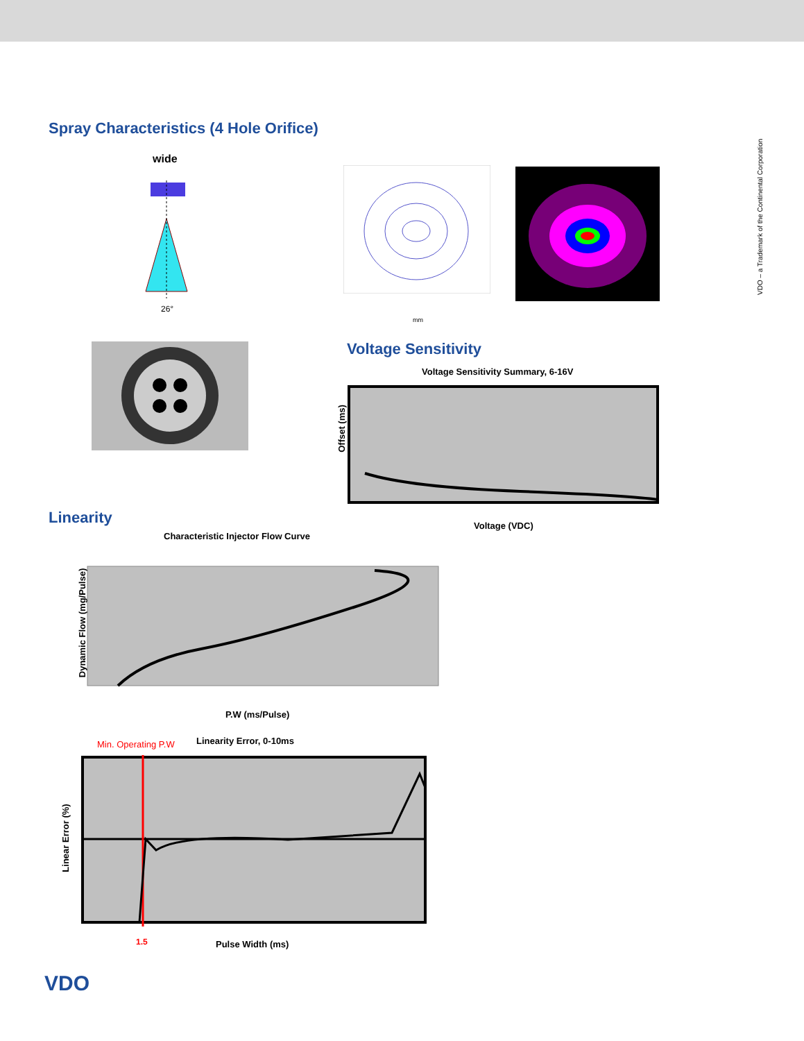VDO – a Trademark of the Continental Corporation
Spray Characteristics (4 Hole Orifice)
wide
26°
mm
Voltage Sensitivity
Voltage Sensitivity Summary, 6-16V
Offset (ms)
Voltage (VDC)
Linearity
Characteristic Injector Flow Curve
Dynamic Flow (mg/Pulse)
P.W (ms/Pulse)
Min. Operating P.W Linearity Error, 0-10ms
Linear Error (%)
1.5 Pulse Width (ms)
VDO